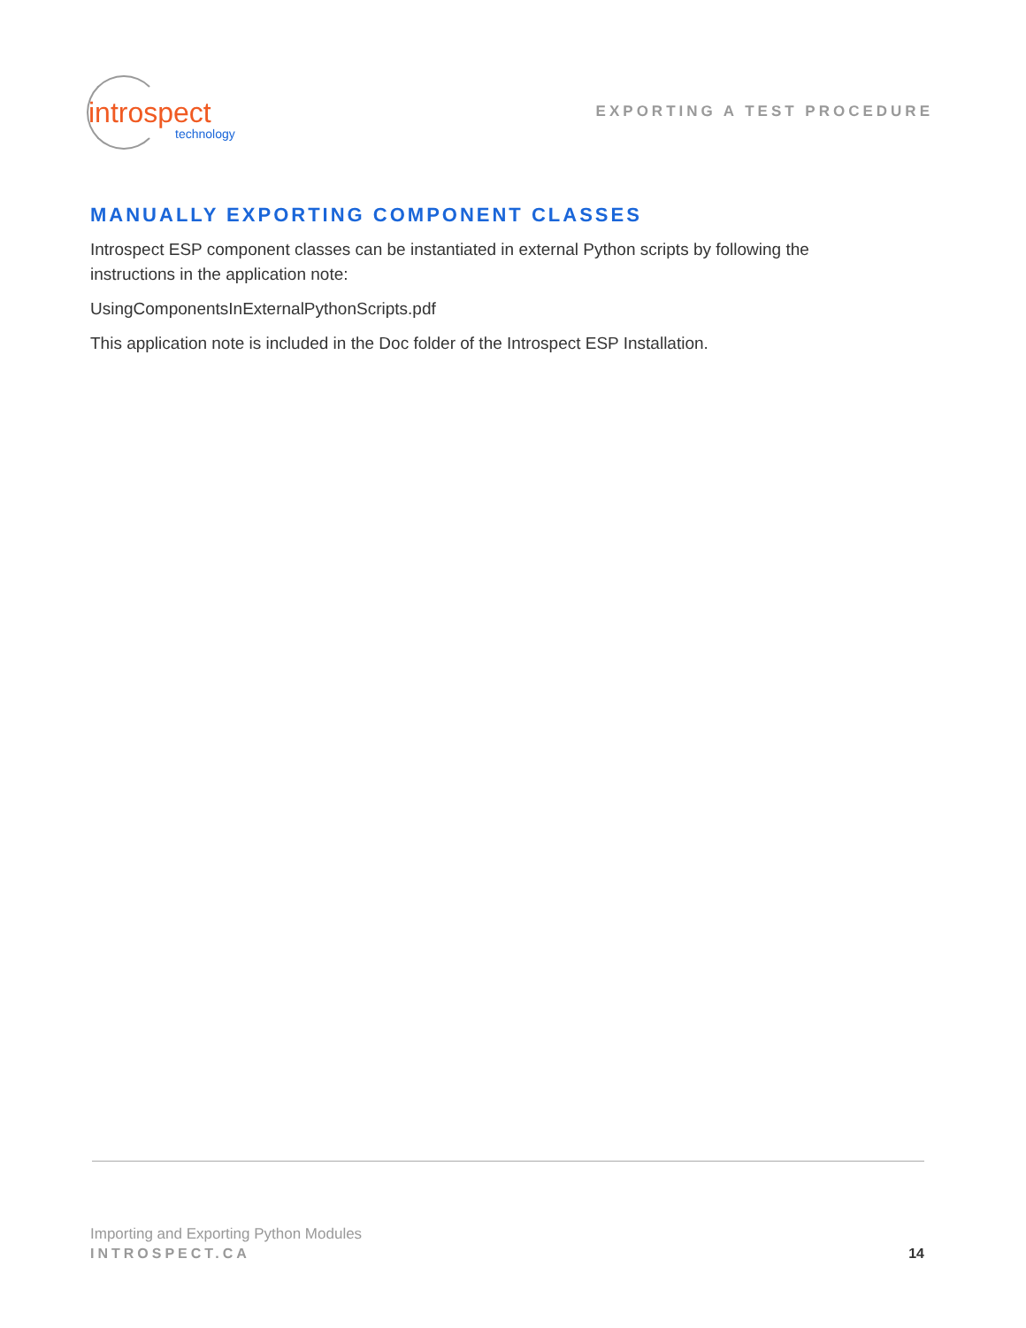introspect
technology
EXPORTING A TEST PROCEDURE
MANUALLY EXPORTING COMPONENT CLASSES
Introspect ESP component classes can be instantiated in external Python scripts by following the instructions in the application note:
UsingComponentsInExternalPythonScripts.pdf
This application note is included in the Doc folder of the Introspect ESP Installation.
Importing and Exporting Python Modules
INTROSPECT.CA
14